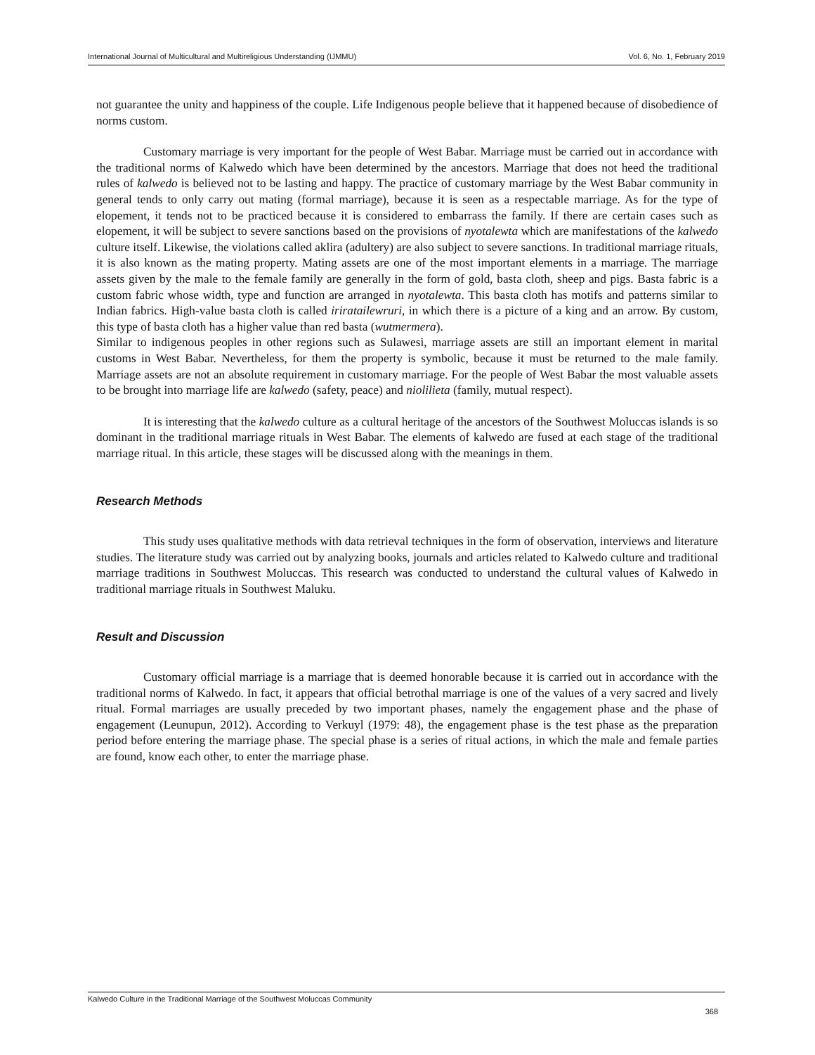International Journal of Multicultural and Multireligious Understanding (IJMMU) Vol. 6, No. 1, February 2019
not guarantee the unity and happiness of the couple. Life Indigenous people believe that it happened because of disobedience of norms custom.
Customary marriage is very important for the people of West Babar. Marriage must be carried out in accordance with the traditional norms of Kalwedo which have been determined by the ancestors. Marriage that does not heed the traditional rules of kalwedo is believed not to be lasting and happy. The practice of customary marriage by the West Babar community in general tends to only carry out mating (formal marriage), because it is seen as a respectable marriage. As for the type of elopement, it tends not to be practiced because it is considered to embarrass the family. If there are certain cases such as elopement, it will be subject to severe sanctions based on the provisions of nyotalewta which are manifestations of the kalwedo culture itself. Likewise, the violations called aklira (adultery) are also subject to severe sanctions. In traditional marriage rituals, it is also known as the mating property. Mating assets are one of the most important elements in a marriage. The marriage assets given by the male to the female family are generally in the form of gold, basta cloth, sheep and pigs. Basta fabric is a custom fabric whose width, type and function are arranged in nyotalewta. This basta cloth has motifs and patterns similar to Indian fabrics. High-value basta cloth is called iriratailewruri, in which there is a picture of a king and an arrow. By custom, this type of basta cloth has a higher value than red basta (wutmermera).
Similar to indigenous peoples in other regions such as Sulawesi, marriage assets are still an important element in marital customs in West Babar. Nevertheless, for them the property is symbolic, because it must be returned to the male family. Marriage assets are not an absolute requirement in customary marriage. For the people of West Babar the most valuable assets to be brought into marriage life are kalwedo (safety, peace) and niolilieta (family, mutual respect).
It is interesting that the kalwedo culture as a cultural heritage of the ancestors of the Southwest Moluccas islands is so dominant in the traditional marriage rituals in West Babar. The elements of kalwedo are fused at each stage of the traditional marriage ritual. In this article, these stages will be discussed along with the meanings in them.
Research Methods
This study uses qualitative methods with data retrieval techniques in the form of observation, interviews and literature studies. The literature study was carried out by analyzing books, journals and articles related to Kalwedo culture and traditional marriage traditions in Southwest Moluccas. This research was conducted to understand the cultural values of Kalwedo in traditional marriage rituals in Southwest Maluku.
Result and Discussion
Customary official marriage is a marriage that is deemed honorable because it is carried out in accordance with the traditional norms of Kalwedo. In fact, it appears that official betrothal marriage is one of the values of a very sacred and lively ritual. Formal marriages are usually preceded by two important phases, namely the engagement phase and the phase of engagement (Leunupun, 2012). According to Verkuyl (1979: 48), the engagement phase is the test phase as the preparation period before entering the marriage phase. The special phase is a series of ritual actions, in which the male and female parties are found, know each other, to enter the marriage phase.
Kalwedo Culture in the Traditional Marriage of the Southwest Moluccas Community
368